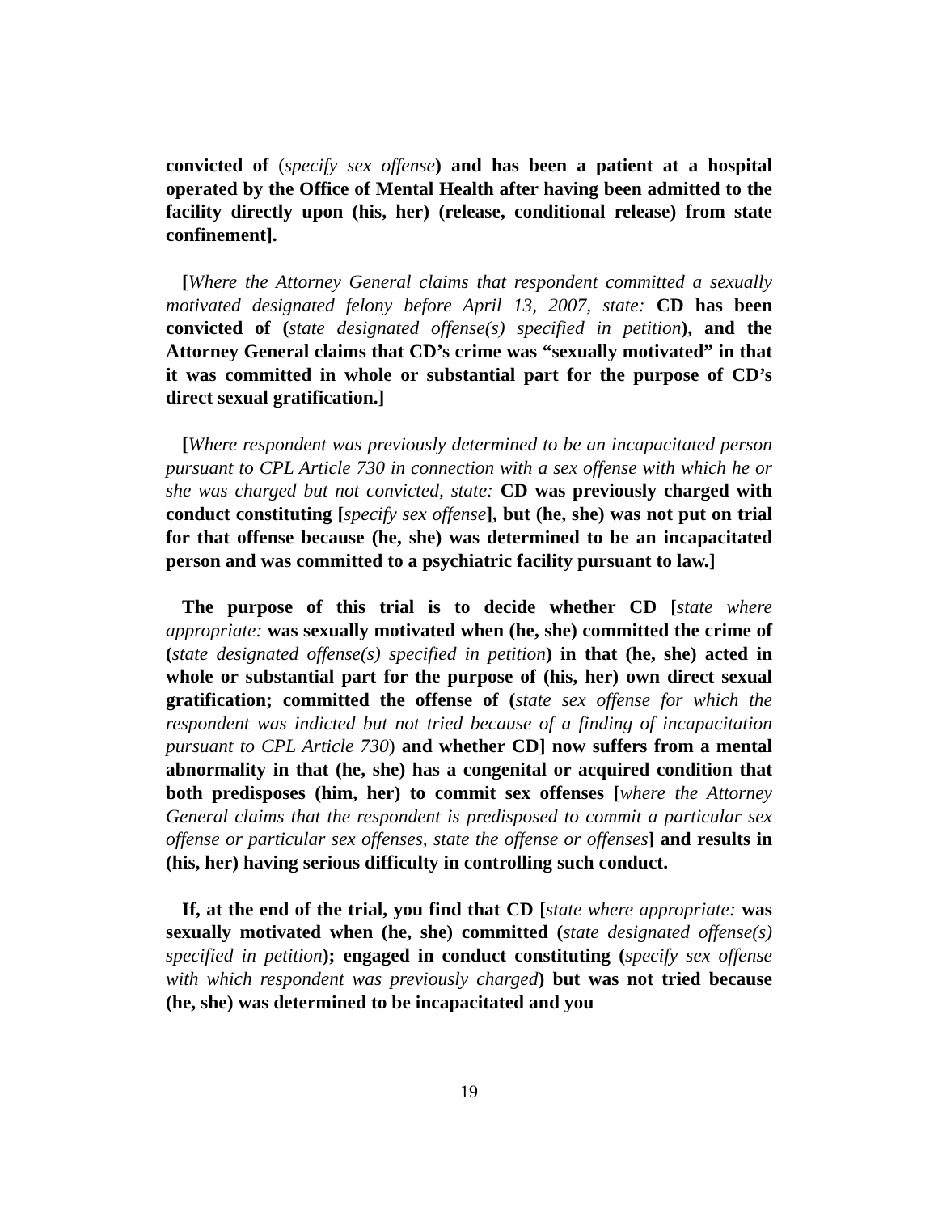convicted of (specify sex offense) and has been a patient at a hospital operated by the Office of Mental Health after having been admitted to the facility directly upon (his, her) (release, conditional release) from state confinement].
[Where the Attorney General claims that respondent committed a sexually motivated designated felony before April 13, 2007, state: CD has been convicted of (state designated offense(s) specified in petition), and the Attorney General claims that CD’s crime was “sexually motivated” in that it was committed in whole or substantial part for the purpose of CD’s direct sexual gratification.]
[Where respondent was previously determined to be an incapacitated person pursuant to CPL Article 730 in connection with a sex offense with which he or she was charged but not convicted, state: CD was previously charged with conduct constituting [specify sex offense], but (he, she) was not put on trial for that offense because (he, she) was determined to be an incapacitated person and was committed to a psychiatric facility pursuant to law.]
The purpose of this trial is to decide whether CD [state where appropriate: was sexually motivated when (he, she) committed the crime of (state designated offense(s) specified in petition) in that (he, she) acted in whole or substantial part for the purpose of (his, her) own direct sexual gratification; committed the offense of (state sex offense for which the respondent was indicted but not tried because of a finding of incapacitation pursuant to CPL Article 730) and whether CD] now suffers from a mental abnormality in that (he, she) has a congenital or acquired condition that both predisposes (him, her) to commit sex offenses [where the Attorney General claims that the respondent is predisposed to commit a particular sex offense or particular sex offenses, state the offense or offenses] and results in (his, her) having serious difficulty in controlling such conduct.
If, at the end of the trial, you find that CD [state where appropriate: was sexually motivated when (he, she) committed (state designated offense(s) specified in petition); engaged in conduct constituting (specify sex offense with which respondent was previously charged) but was not tried because (he, she) was determined to be incapacitated and you
19